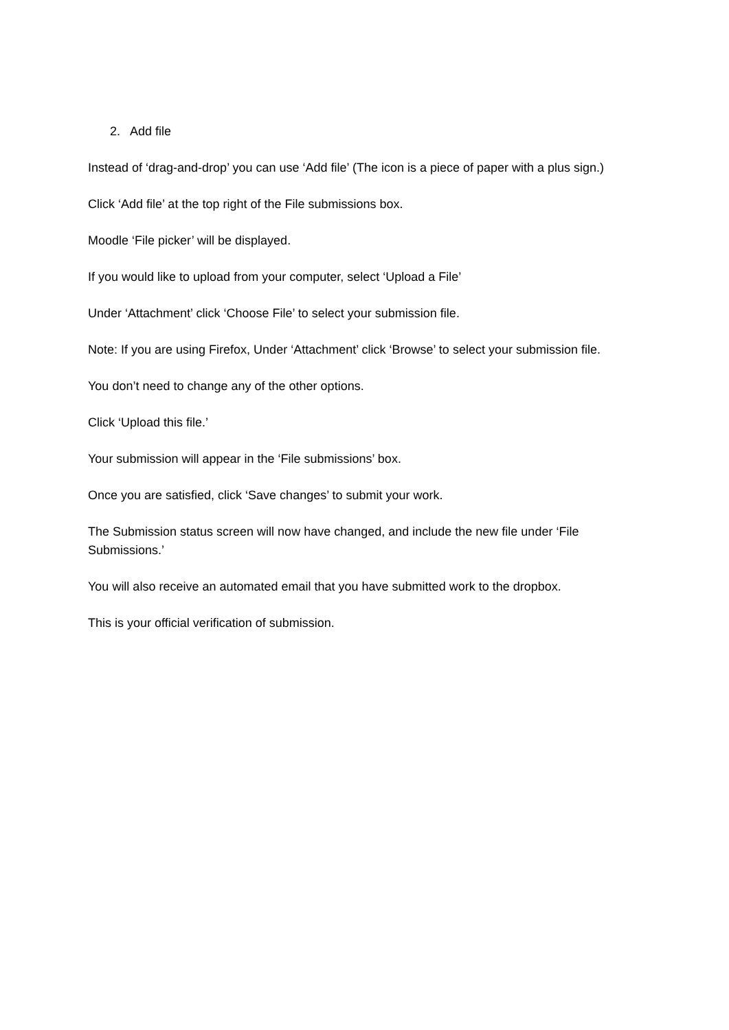2. Add file
Instead of ‘drag-and-drop’ you can use ‘Add file’ (The icon is a piece of paper with a plus sign.)
Click ‘Add file’ at the top right of the File submissions box.
Moodle ‘File picker’ will be displayed.
If you would like to upload from your computer, select ‘Upload a File’
Under ‘Attachment’ click ‘Choose File’ to select your submission file.
Note: If you are using Firefox, Under ‘Attachment’ click ‘Browse’ to select your submission file.
You don’t need to change any of the other options.
Click ‘Upload this file.’
Your submission will appear in the ‘File submissions’ box.
Once you are satisfied, click ‘Save changes’ to submit your work.
The Submission status screen will now have changed, and include the new file under ‘File Submissions.’
You will also receive an automated email that you have submitted work to the dropbox.
This is your official verification of submission.